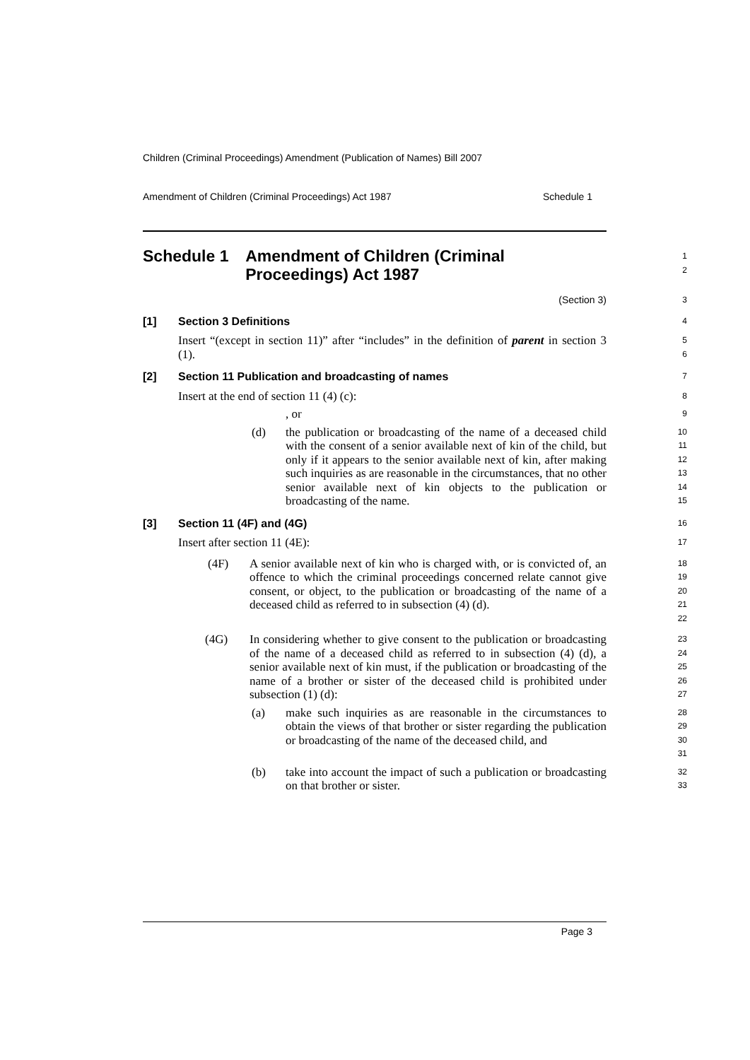Children (Criminal Proceedings) Amendment (Publication of Names) Bill 2007
Amendment of Children (Criminal Proceedings) Act 1987 Schedule 1
Schedule 1 Amendment of Children (Criminal Proceedings) Act 1987
1
2
(Section 3)
3
[1] Section 3 Definitions
4
Insert “(except in section 11)” after “includes” in the definition of parent in section 3 (1).
5
6
[2] Section 11 Publication and broadcasting of names
7
Insert at the end of section 11 (4) (c):
8
, or
9
(d) the publication or broadcasting of the name of a deceased child with the consent of a senior available next of kin of the child, but only if it appears to the senior available next of kin, after making such inquiries as are reasonable in the circumstances, that no other senior available next of kin objects to the publication or broadcasting of the name.
10
11
12
13
14
15
[3] Section 11 (4F) and (4G)
16
Insert after section 11 (4E):
17
(4F) A senior available next of kin who is charged with, or is convicted of, an offence to which the criminal proceedings concerned relate cannot give consent, or object, to the publication or broadcasting of the name of a deceased child as referred to in subsection (4) (d).
18
19
20
21
22
(4G) In considering whether to give consent to the publication or broadcasting of the name of a deceased child as referred to in subsection (4) (d), a senior available next of kin must, if the publication or broadcasting of the name of a brother or sister of the deceased child is prohibited under subsection (1) (d):
23
24
25
26
27
(a) make such inquiries as are reasonable in the circumstances to obtain the views of that brother or sister regarding the publication or broadcasting of the name of the deceased child, and
28
29
30
31
(b) take into account the impact of such a publication or broadcasting on that brother or sister.
32
33
Page 3